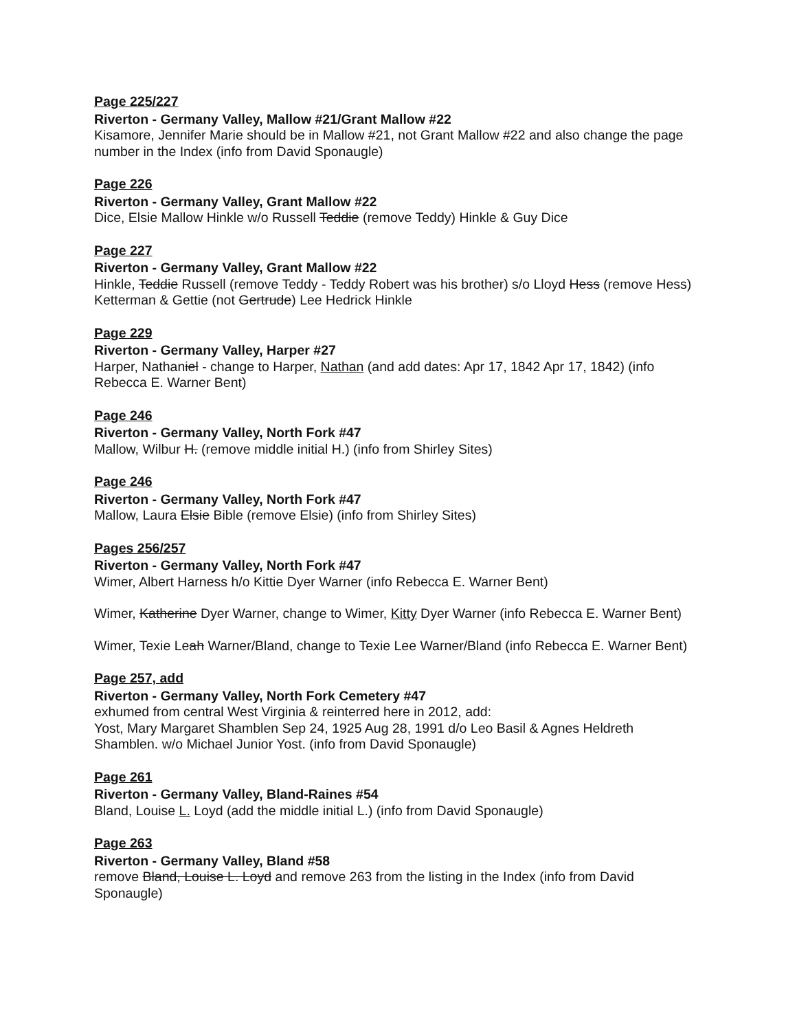Page 225/227
Riverton - Germany Valley, Mallow #21/Grant Mallow #22
Kisamore, Jennifer Marie should be in Mallow #21, not Grant Mallow #22 and also change the page number in the Index (info from David Sponaugle)
Page 226
Riverton - Germany Valley, Grant Mallow #22
Dice, Elsie Mallow Hinkle w/o Russell Teddie (remove Teddy) Hinkle & Guy Dice
Page 227
Riverton - Germany Valley, Grant Mallow #22
Hinkle, Teddie Russell (remove Teddy - Teddy Robert was his brother) s/o Lloyd Hess (remove Hess) Ketterman & Gettie (not Gertrude) Lee Hedrick Hinkle
Page 229
Riverton - Germany Valley, Harper #27
Harper, Nathaniel - change to Harper, Nathan (and add dates: Apr 17, 1842 Apr 17, 1842) (info Rebecca E. Warner Bent)
Page 246
Riverton - Germany Valley, North Fork #47
Mallow, Wilbur H. (remove middle initial H.) (info from Shirley Sites)
Page 246
Riverton - Germany Valley, North Fork #47
Mallow, Laura Elsie Bible (remove Elsie) (info from Shirley Sites)
Pages 256/257
Riverton - Germany Valley, North Fork #47
Wimer, Albert Harness h/o Kittie Dyer Warner (info Rebecca E. Warner Bent)
Wimer, Katherine Dyer Warner, change to Wimer, Kitty Dyer Warner (info Rebecca E. Warner Bent)
Wimer, Texie Leah Warner/Bland, change to Texie Lee Warner/Bland (info Rebecca E. Warner Bent)
Page 257, add
Riverton - Germany Valley, North Fork Cemetery #47
exhumed from central West Virginia & reinterred here in 2012, add:
Yost, Mary Margaret Shamblen Sep 24, 1925 Aug 28, 1991 d/o Leo Basil & Agnes Heldreth Shamblen. w/o Michael Junior Yost. (info from David Sponaugle)
Page 261
Riverton - Germany Valley, Bland-Raines #54
Bland, Louise L. Loyd (add the middle initial L.) (info from David Sponaugle)
Page 263
Riverton - Germany Valley, Bland #58
remove Bland, Louise L. Loyd and remove 263 from the listing in the Index (info from David Sponaugle)